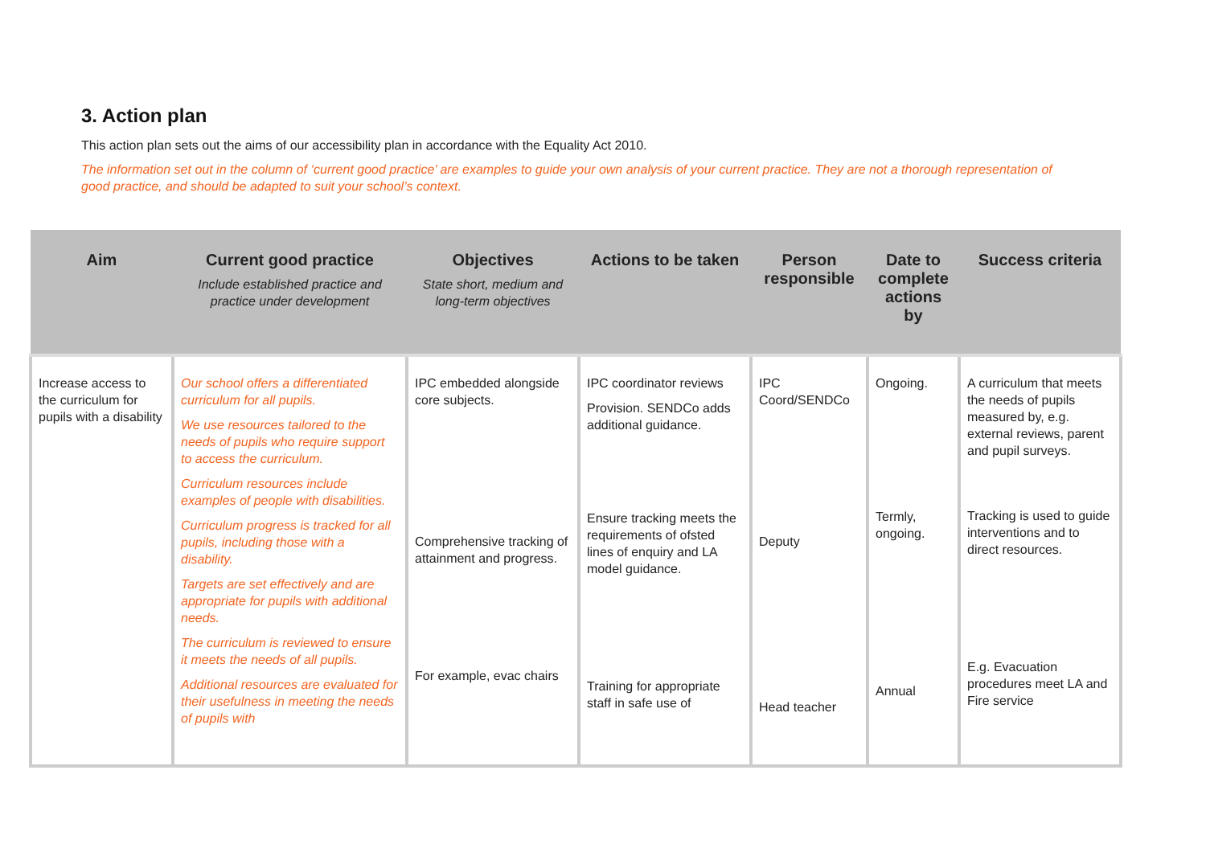3. Action plan
This action plan sets out the aims of our accessibility plan in accordance with the Equality Act 2010.
The information set out in the column of ‘current good practice’ are examples to guide your own analysis of your current practice. They are not a thorough representation of good practice, and should be adapted to suit your school’s context.
| Aim | Current good practice Include established practice and practice under development | Objectives State short, medium and long-term objectives | Actions to be taken | Person responsible | Date to complete actions by | Success criteria |
| --- | --- | --- | --- | --- | --- | --- |
| Increase access to the curriculum for pupils with a disability | Our school offers a differentiated curriculum for all pupils. We use resources tailored to the needs of pupils who require support to access the curriculum. Curriculum resources include examples of people with disabilities. Curriculum progress is tracked for all pupils, including those with a disability. Targets are set effectively and are appropriate for pupils with additional needs. The curriculum is reviewed to ensure it meets the needs of all pupils. Additional resources are evaluated for their usefulness in meeting the needs of pupils with | IPC embedded alongside core subjects. Comprehensive tracking of attainment and progress. For example, evac chairs | IPC coordinator reviews Provision. SENDCo adds additional guidance. Ensure tracking meets the requirements of ofsted lines of enquiry and LA model guidance. Training for appropriate staff in safe use of | IPC Coord/SENDCo Deputy Head teacher | Ongoing. Termly, ongoing. Annual | A curriculum that meets the needs of pupils measured by, e.g. external reviews, parent and pupil surveys. Tracking is used to guide interventions and to direct resources. E.g. Evacuation procedures meet LA and Fire service |